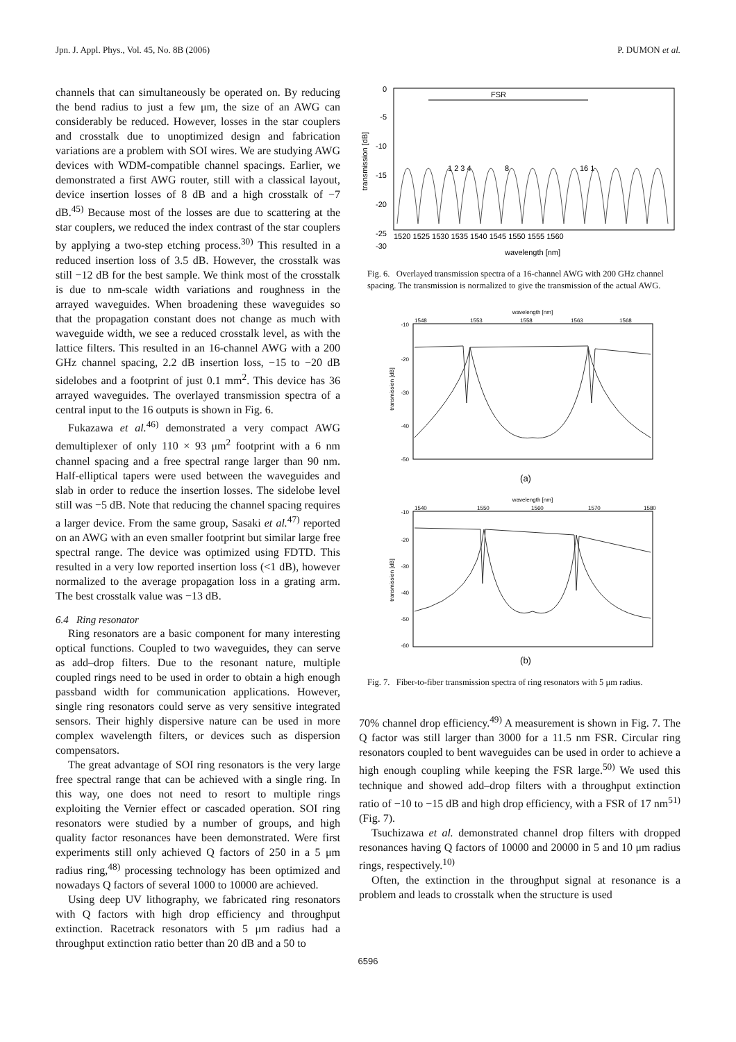Jpn. J. Appl. Phys., Vol. 45, No. 8B (2006) P. DUMON et al.
channels that can simultaneously be operated on. By reducing the bend radius to just a few μm, the size of an AWG can considerably be reduced. However, losses in the star couplers and crosstalk due to unoptimized design and fabrication variations are a problem with SOI wires. We are studying AWG devices with WDM-compatible channel spacings. Earlier, we demonstrated a first AWG router, still with a classical layout, device insertion losses of 8 dB and a high crosstalk of −7 dB.<sup>45)</sup> Because most of the losses are due to scattering at the star couplers, we reduced the index contrast of the star couplers by applying a two-step etching process.<sup>30)</sup> This resulted in a reduced insertion loss of 3.5 dB. However, the crosstalk was still −12 dB for the best sample. We think most of the crosstalk is due to nm-scale width variations and roughness in the arrayed waveguides. When broadening these waveguides so that the propagation constant does not change as much with waveguide width, we see a reduced crosstalk level, as with the lattice filters. This resulted in an 16-channel AWG with a 200 GHz channel spacing, 2.2 dB insertion loss, −15 to −20 dB sidelobes and a footprint of just 0.1 mm<sup>2</sup>. This device has 36 arrayed waveguides. The overlayed transmission spectra of a central input to the 16 outputs is shown in Fig. 6.
Fukazawa et al.<sup>46)</sup> demonstrated a very compact AWG demultiplexer of only 110 × 93 μm<sup>2</sup> footprint with a 6 nm channel spacing and a free spectral range larger than 90 nm. Half-elliptical tapers were used between the waveguides and slab in order to reduce the insertion losses. The sidelobe level still was −5 dB. Note that reducing the channel spacing requires a larger device. From the same group, Sasaki et al.<sup>47)</sup> reported on an AWG with an even smaller footprint but similar large free spectral range. The device was optimized using FDTD. This resulted in a very low reported insertion loss (<1 dB), however normalized to the average propagation loss in a grating arm. The best crosstalk value was −13 dB.
6.4 Ring resonator
Ring resonators are a basic component for many interesting optical functions. Coupled to two waveguides, they can serve as add–drop filters. Due to the resonant nature, multiple coupled rings need to be used in order to obtain a high enough passband width for communication applications. However, single ring resonators could serve as very sensitive integrated sensors. Their highly dispersive nature can be used in more complex wavelength filters, or devices such as dispersion compensators.
The great advantage of SOI ring resonators is the very large free spectral range that can be achieved with a single ring. In this way, one does not need to resort to multiple rings exploiting the Vernier effect or cascaded operation. SOI ring resonators were studied by a number of groups, and high quality factor resonances have been demonstrated. Were first experiments still only achieved Q factors of 250 in a 5 μm radius ring,<sup>48)</sup> processing technology has been optimized and nowadays Q factors of several 1000 to 10000 are achieved.
Using deep UV lithography, we fabricated ring resonators with Q factors with high drop efficiency and throughput extinction. Racetrack resonators with 5 μm radius had a throughput extinction ratio better than 20 dB and a 50 to
0
-5
-10
-15
-20
-25
-30
transmission [dB]
FSR
1 2 3 4
8
16 1
1520 1525 1530 1535 1540 1545 1550 1555 1560
wavelength [nm]
Fig. 6. Overlayed transmission spectra of a 16-channel AWG with 200 GHz channel spacing. The transmission is normalized to give the transmission of the actual AWG.
wavelength [nm]
1548
1553
1558
1563
1568
-10
-20
-30
-40
-50
transmission [dB]
(a)
wavelength [nm]
1540
1550
1560
1570
1580
-10
-20
-30
-40
-50
-60
transmission [dB]
(b)
Fig. 7. Fiber-to-fiber transmission spectra of ring resonators with 5 μm radius.
70% channel drop efficiency.<sup>49)</sup> A measurement is shown in Fig. 7. The Q factor was still larger than 3000 for a 11.5 nm FSR. Circular ring resonators coupled to bent waveguides can be used in order to achieve a high enough coupling while keeping the FSR large.<sup>50)</sup> We used this technique and showed add–drop filters with a throughput extinction ratio of −10 to −15 dB and high drop efficiency, with a FSR of 17 nm<sup>51)</sup> (Fig. 7).
Tsuchizawa et al. demonstrated channel drop filters with dropped resonances having Q factors of 10000 and 20000 in 5 and 10 μm radius rings, respectively.<sup>10)</sup>
Often, the extinction in the throughput signal at resonance is a problem and leads to crosstalk when the structure is used
6596